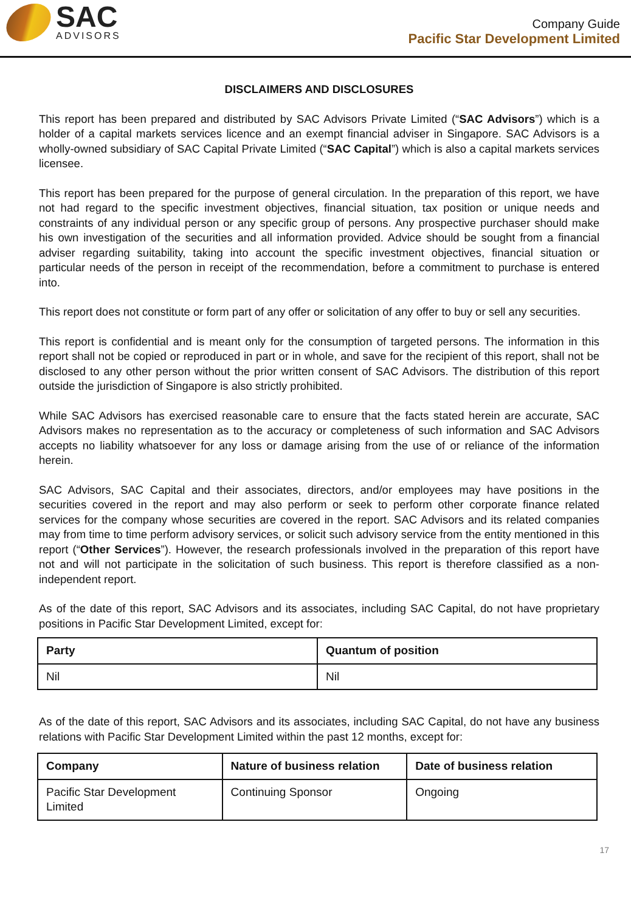SAC
ADVISORS
Company Guide
Pacific Star Development Limited
DISCLAIMERS AND DISCLOSURES
This report has been prepared and distributed by SAC Advisors Private Limited (“SAC Advisors”) which is a holder of a capital markets services licence and an exempt financial adviser in Singapore. SAC Advisors is a wholly-owned subsidiary of SAC Capital Private Limited (“SAC Capital”) which is also a capital markets services licensee.
This report has been prepared for the purpose of general circulation. In the preparation of this report, we have not had regard to the specific investment objectives, financial situation, tax position or unique needs and constraints of any individual person or any specific group of persons. Any prospective purchaser should make his own investigation of the securities and all information provided. Advice should be sought from a financial adviser regarding suitability, taking into account the specific investment objectives, financial situation or particular needs of the person in receipt of the recommendation, before a commitment to purchase is entered into.
This report does not constitute or form part of any offer or solicitation of any offer to buy or sell any securities.
This report is confidential and is meant only for the consumption of targeted persons. The information in this report shall not be copied or reproduced in part or in whole, and save for the recipient of this report, shall not be disclosed to any other person without the prior written consent of SAC Advisors. The distribution of this report outside the jurisdiction of Singapore is also strictly prohibited.
While SAC Advisors has exercised reasonable care to ensure that the facts stated herein are accurate, SAC Advisors makes no representation as to the accuracy or completeness of such information and SAC Advisors accepts no liability whatsoever for any loss or damage arising from the use of or reliance of the information herein.
SAC Advisors, SAC Capital and their associates, directors, and/or employees may have positions in the securities covered in the report and may also perform or seek to perform other corporate finance related services for the company whose securities are covered in the report. SAC Advisors and its related companies may from time to time perform advisory services, or solicit such advisory service from the entity mentioned in this report (“Other Services”). However, the research professionals involved in the preparation of this report have not and will not participate in the solicitation of such business. This report is therefore classified as a non-independent report.
As of the date of this report, SAC Advisors and its associates, including SAC Capital, do not have proprietary positions in Pacific Star Development Limited, except for:
| Party | Quantum of position |
| --- | --- |
| Nil | Nil |
As of the date of this report, SAC Advisors and its associates, including SAC Capital, do not have any business relations with Pacific Star Development Limited within the past 12 months, except for:
| Company | Nature of business relation | Date of business relation |
| --- | --- | --- |
| Pacific Star Development Limited | Continuing Sponsor | Ongoing |
17